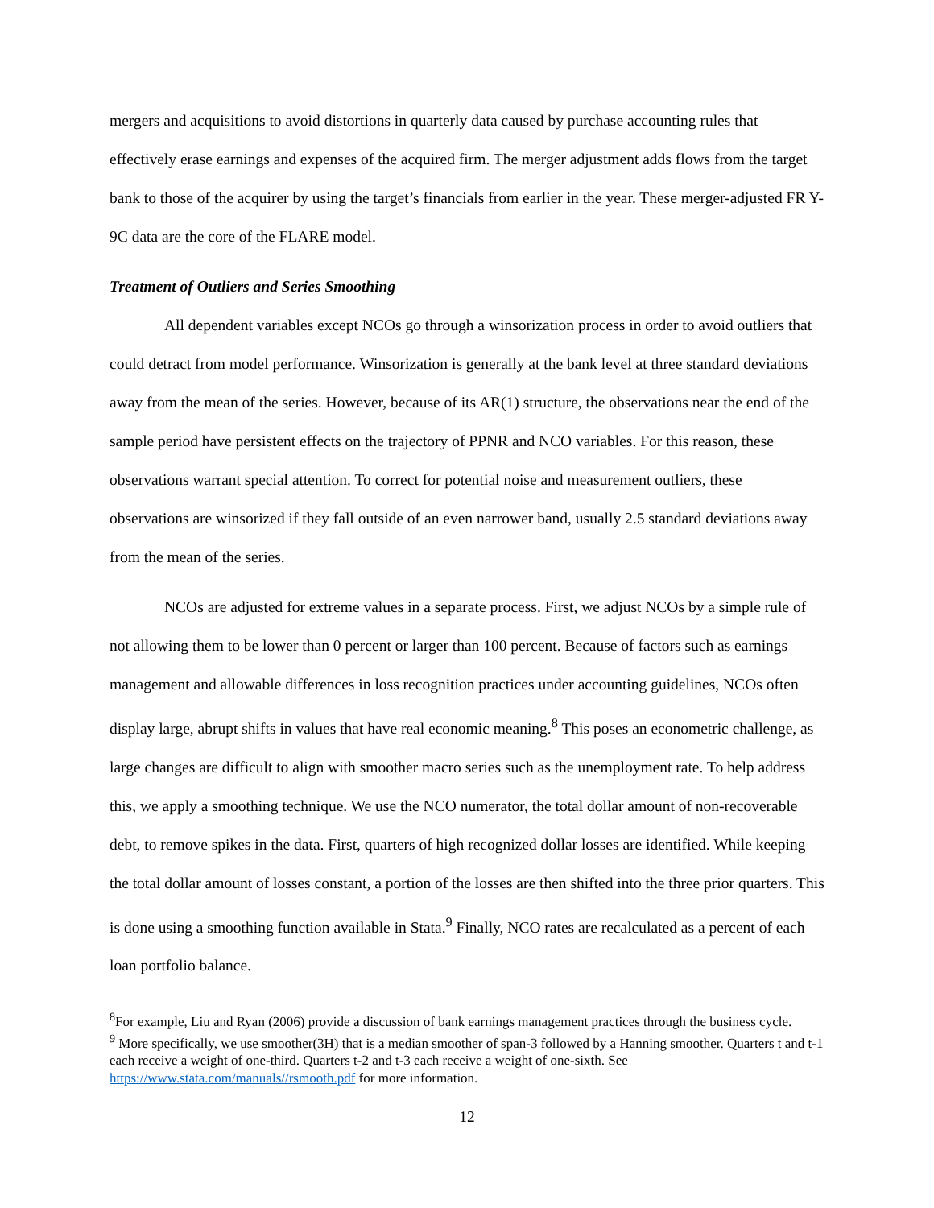mergers and acquisitions to avoid distortions in quarterly data caused by purchase accounting rules that effectively erase earnings and expenses of the acquired firm. The merger adjustment adds flows from the target bank to those of the acquirer by using the target’s financials from earlier in the year. These merger-adjusted FR Y-9C data are the core of the FLARE model.
Treatment of Outliers and Series Smoothing
All dependent variables except NCOs go through a winsorization process in order to avoid outliers that could detract from model performance. Winsorization is generally at the bank level at three standard deviations away from the mean of the series. However, because of its AR(1) structure, the observations near the end of the sample period have persistent effects on the trajectory of PPNR and NCO variables. For this reason, these observations warrant special attention. To correct for potential noise and measurement outliers, these observations are winsorized if they fall outside of an even narrower band, usually 2.5 standard deviations away from the mean of the series.
NCOs are adjusted for extreme values in a separate process. First, we adjust NCOs by a simple rule of not allowing them to be lower than 0 percent or larger than 100 percent. Because of factors such as earnings management and allowable differences in loss recognition practices under accounting guidelines, NCOs often display large, abrupt shifts in values that have real economic meaning.<sup>8</sup> This poses an econometric challenge, as large changes are difficult to align with smoother macro series such as the unemployment rate. To help address this, we apply a smoothing technique. We use the NCO numerator, the total dollar amount of non-recoverable debt, to remove spikes in the data. First, quarters of high recognized dollar losses are identified. While keeping the total dollar amount of losses constant, a portion of the losses are then shifted into the three prior quarters. This is done using a smoothing function available in Stata.<sup>9</sup> Finally, NCO rates are recalculated as a percent of each loan portfolio balance.
<sup>8</sup> For example, Liu and Ryan (2006) provide a discussion of bank earnings management practices through the business cycle.
<sup>9</sup> More specifically, we use smoother(3H) that is a median smoother of span-3 followed by a Hanning smoother. Quarters t and t-1 each receive a weight of one-third. Quarters t-2 and t-3 each receive a weight of one-sixth. See https://www.stata.com/manuals//rsmooth.pdf for more information.
12